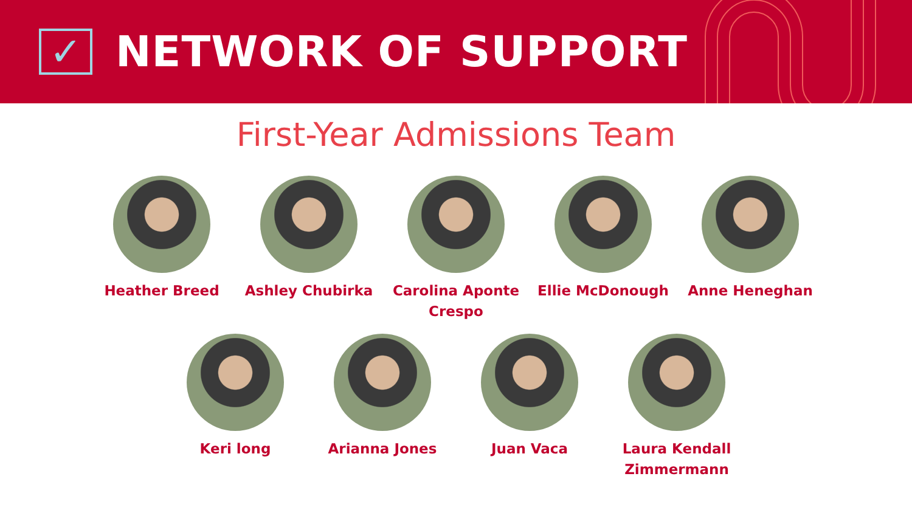✓
NETWORK OF SUPPORT
First-Year Admissions Team
Heather Breed Ashley Chubirka Carolina Aponte Crespo
Ellie McDonough Anne Heneghan
Keri long Arianna Jones Juan Vaca Laura Kendall Zimmermann